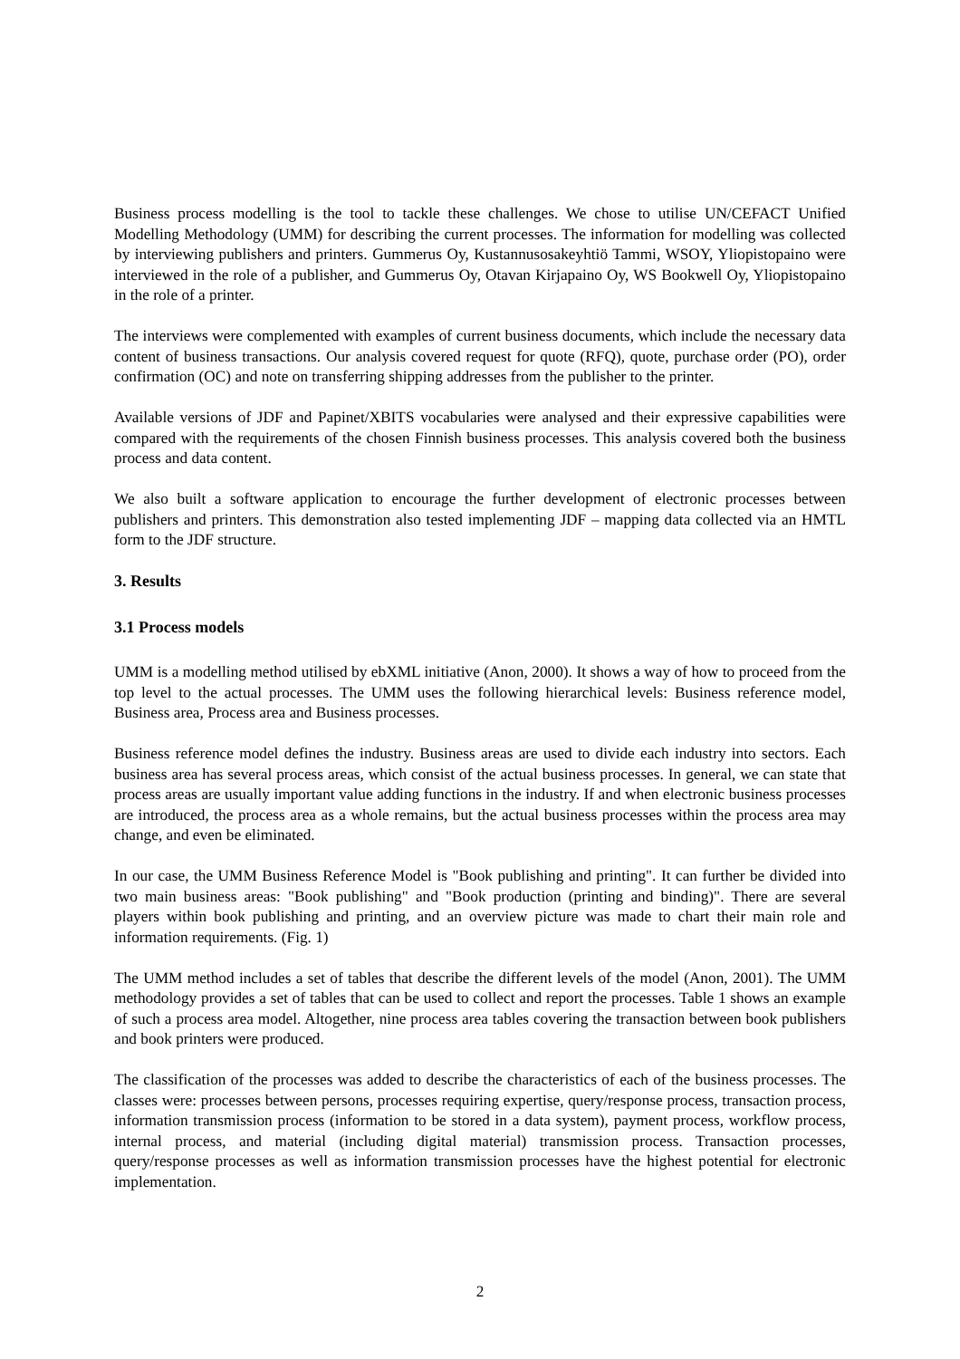Business process modelling is the tool to tackle these challenges. We chose to utilise UN/CEFACT Unified Modelling Methodology (UMM) for describing the current processes. The information for modelling was collected by interviewing publishers and printers. Gummerus Oy, Kustannusosakeyhtiö Tammi, WSOY, Yliopistopaino were interviewed in the role of a publisher, and Gummerus Oy, Otavan Kirjapaino Oy, WS Bookwell Oy, Yliopistopaino in the role of a printer.
The interviews were complemented with examples of current business documents, which include the necessary data content of business transactions. Our analysis covered request for quote (RFQ), quote, purchase order (PO), order confirmation (OC) and note on transferring shipping addresses from the publisher to the printer.
Available versions of JDF and Papinet/XBITS vocabularies were analysed and their expressive capabilities were compared with the requirements of the chosen Finnish business processes. This analysis covered both the business process and data content.
We also built a software application to encourage the further development of electronic processes between publishers and printers. This demonstration also tested implementing JDF – mapping data collected via an HMTL form to the JDF structure.
3. Results
3.1 Process models
UMM is a modelling method utilised by ebXML initiative (Anon, 2000). It shows a way of how to proceed from the top level to the actual processes. The UMM uses the following hierarchical levels: Business reference model, Business area, Process area and Business processes.
Business reference model defines the industry. Business areas are used to divide each industry into sectors. Each business area has several process areas, which consist of the actual business processes. In general, we can state that process areas are usually important value adding functions in the industry. If and when electronic business processes are introduced, the process area as a whole remains, but the actual business processes within the process area may change, and even be eliminated.
In our case, the UMM Business Reference Model is "Book publishing and printing". It can further be divided into two main business areas: "Book publishing" and "Book production (printing and binding)". There are several players within book publishing and printing, and an overview picture was made to chart their main role and information requirements. (Fig. 1)
The UMM method includes a set of tables that describe the different levels of the model (Anon, 2001). The UMM methodology provides a set of tables that can be used to collect and report the processes. Table 1 shows an example of such a process area model. Altogether, nine process area tables covering the transaction between book publishers and book printers were produced.
The classification of the processes was added to describe the characteristics of each of the business processes. The classes were: processes between persons, processes requiring expertise, query/response process, transaction process, information transmission process (information to be stored in a data system), payment process, workflow process, internal process, and material (including digital material) transmission process. Transaction processes, query/response processes as well as information transmission processes have the highest potential for electronic implementation.
2